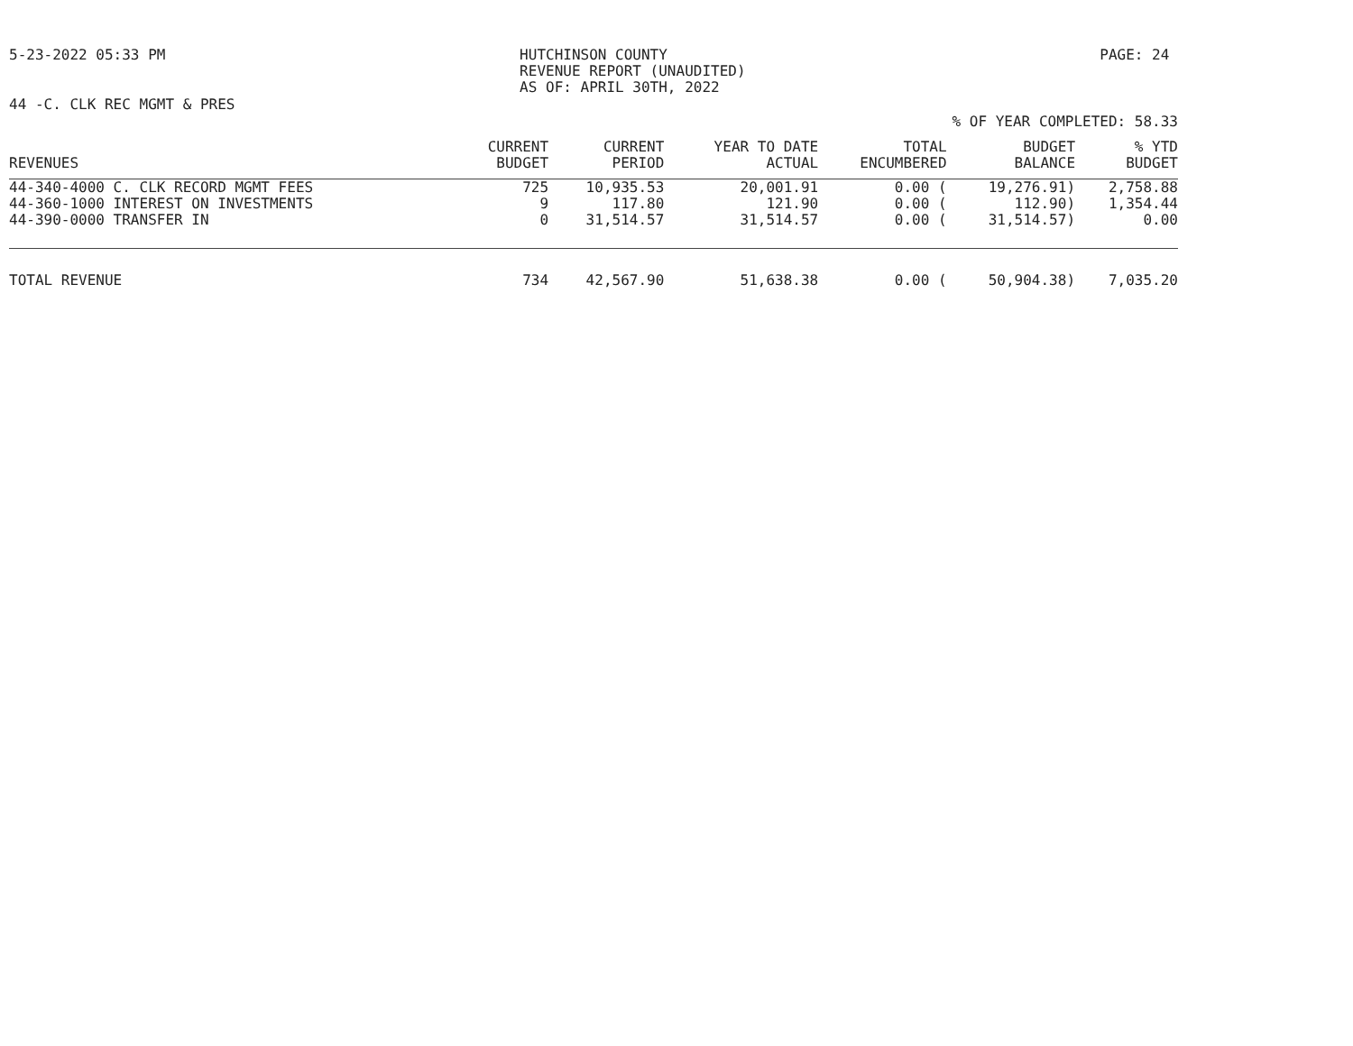5-23-2022 05:33 PM HUTCHINSON COUNTY
REVENUE REPORT (UNAUDITED)
AS OF: APRIL 30TH, 2022
PAGE: 24
44 -C. CLK REC MGMT & PRES
% OF YEAR COMPLETED: 58.33
| REVENUES | CURRENT BUDGET | CURRENT PERIOD | YEAR TO DATE ACTUAL | TOTAL ENCUMBERED | BUDGET BALANCE | % YTD BUDGET |
| --- | --- | --- | --- | --- | --- | --- |
| 44-340-4000 C. CLK RECORD MGMT FEES | 725 | 10,935.53 | 20,001.91 | 0.00 ( | 19,276.91) | 2,758.88 |
| 44-360-1000 INTEREST ON INVESTMENTS | 9 | 117.80 | 121.90 | 0.00 ( | 112.90) | 1,354.44 |
| 44-390-0000 TRANSFER IN | 0 | 31,514.57 | 31,514.57 | 0.00 ( | 31,514.57) | 0.00 |
| TOTAL REVENUE | 734 | 42,567.90 | 51,638.38 | 0.00 ( | 50,904.38) | 7,035.20 |